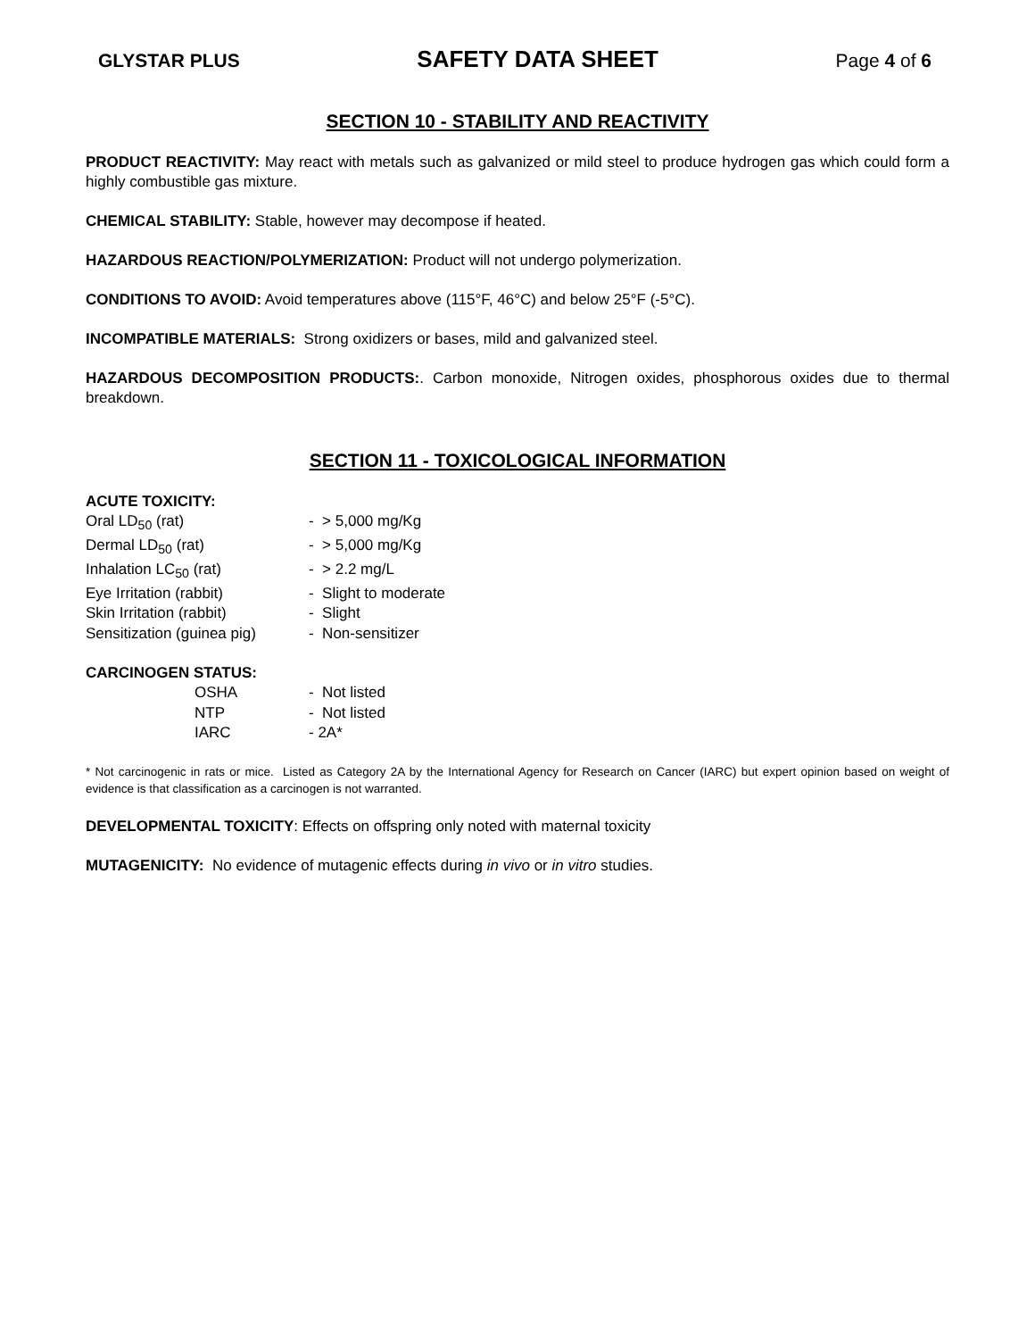GLYSTAR PLUS SAFETY DATA SHEET Page 4 of 6
SECTION 10 - STABILITY AND REACTIVITY
PRODUCT REACTIVITY: May react with metals such as galvanized or mild steel to produce hydrogen gas which could form a highly combustible gas mixture.
CHEMICAL STABILITY: Stable, however may decompose if heated.
HAZARDOUS REACTION/POLYMERIZATION: Product will not undergo polymerization.
CONDITIONS TO AVOID: Avoid temperatures above (115°F, 46°C) and below 25°F (-5°C).
INCOMPATIBLE MATERIALS: Strong oxidizers or bases, mild and galvanized steel.
HAZARDOUS DECOMPOSITION PRODUCTS:. Carbon monoxide, Nitrogen oxides, phosphorous oxides due to thermal breakdown.
SECTION 11 - TOXICOLOGICAL INFORMATION
ACUTE TOXICITY:
| Oral LD<sub>50</sub> (rat) | - > 5,000 mg/Kg |
| Dermal LD<sub>50</sub> (rat) | - > 5,000 mg/Kg |
| Inhalation LC<sub>50</sub> (rat) | - > 2.2 mg/L |
| Eye Irritation (rabbit) | - Slight to moderate |
| Skin Irritation (rabbit) | - Slight |
| Sensitization (guinea pig) | - Non-sensitizer |
CARCINOGEN STATUS:
| OSHA | - Not listed |
| NTP | - Not listed |
| IARC | - 2A* |
* Not carcinogenic in rats or mice. Listed as Category 2A by the International Agency for Research on Cancer (IARC) but expert opinion based on weight of evidence is that classification as a carcinogen is not warranted.
DEVELOPMENTAL TOXICITY: Effects on offspring only noted with maternal toxicity
MUTAGENICITY: No evidence of mutagenic effects during in vivo or in vitro studies.